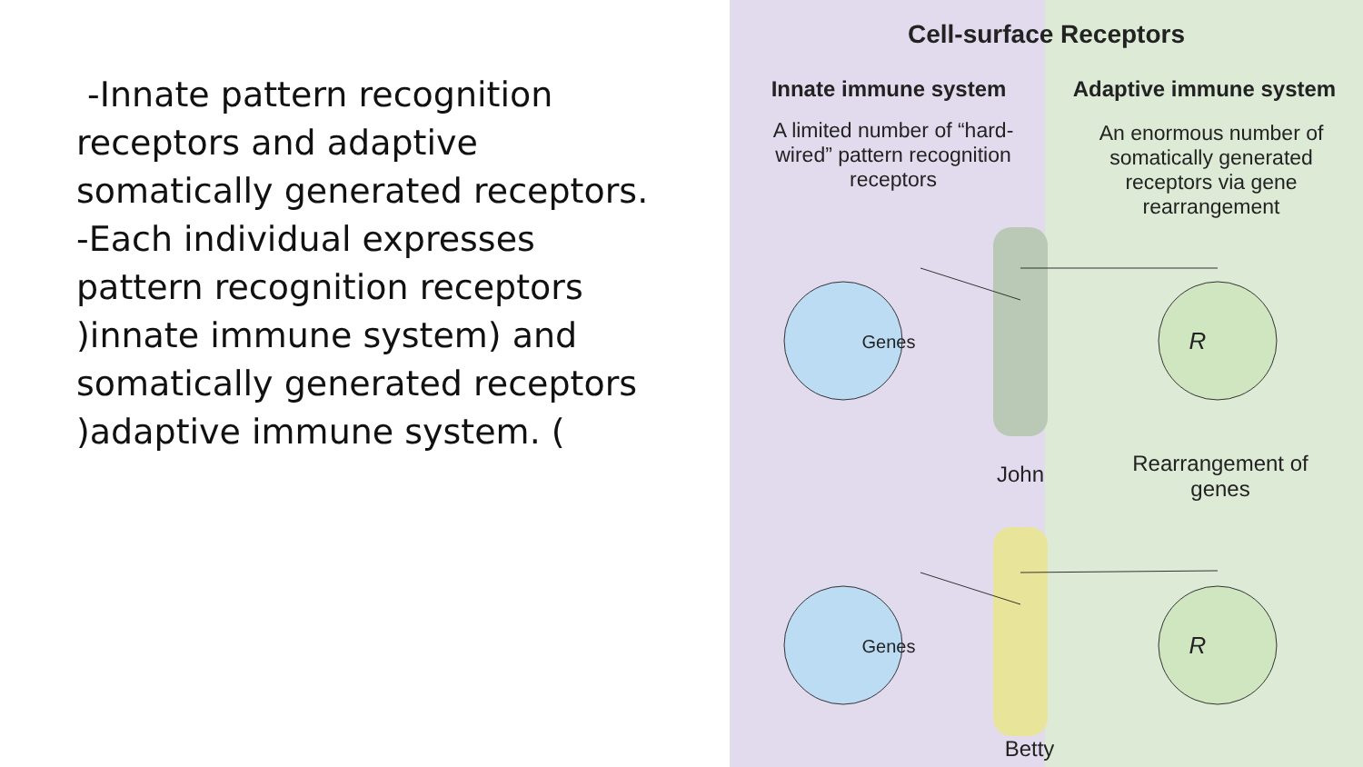-Innate pattern recognition receptors and adaptive somatically generated receptors.
-Each individual expresses pattern recognition receptors )innate immune system) and somatically generated receptors )adaptive immune system. (
Cell-surface Receptors
Innate immune system Adaptive immune system
A limited number of “hard-wired” pattern recognition receptors
An enormous number of somatically generated receptors via gene rearrangement
Genes R
John
Rearrangement of genes
Genes R
Betty